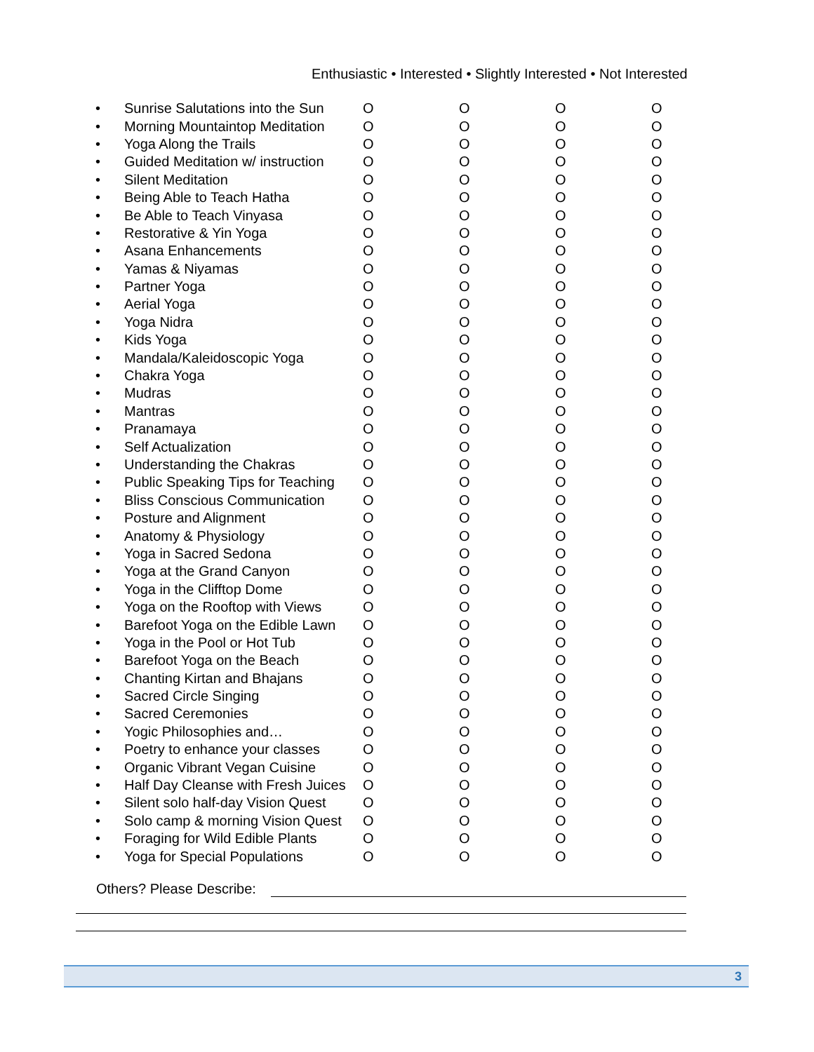Enthusiastic • Interested • Slightly Interested • Not Interested
| • | Sunrise Salutations into the Sun | O | O | O | O |
| • | Morning Mountaintop Meditation | O | O | O | O |
| • | Yoga Along the Trails | O | O | O | O |
| • | Guided Meditation w/ instruction | O | O | O | O |
| • | Silent Meditation | O | O | O | O |
| • | Being Able to Teach Hatha | O | O | O | O |
| • | Be Able to Teach Vinyasa | O | O | O | O |
| • | Restorative & Yin Yoga | O | O | O | O |
| • | Asana Enhancements | O | O | O | O |
| • | Yamas & Niyamas | O | O | O | O |
| • | Partner Yoga | O | O | O | O |
| • | Aerial Yoga | O | O | O | O |
| • | Yoga Nidra | O | O | O | O |
| • | Kids Yoga | O | O | O | O |
| • | Mandala/Kaleidoscopic Yoga | O | O | O | O |
| • | Chakra Yoga | O | O | O | O |
| • | Mudras | O | O | O | O |
| • | Mantras | O | O | O | O |
| • | Pranamaya | O | O | O | O |
| • | Self Actualization | O | O | O | O |
| • | Understanding the Chakras | O | O | O | O |
| • | Public Speaking Tips for Teaching | O | O | O | O |
| • | Bliss Conscious Communication | O | O | O | O |
| • | Posture and Alignment | O | O | O | O |
| • | Anatomy & Physiology | O | O | O | O |
| • | Yoga in Sacred Sedona | O | O | O | O |
| • | Yoga at the Grand Canyon | O | O | O | O |
| • | Yoga in the Clifftop Dome | O | O | O | O |
| • | Yoga on the Rooftop with Views | O | O | O | O |
| • | Barefoot Yoga on the Edible Lawn | O | O | O | O |
| • | Yoga in the Pool or Hot Tub | O | O | O | O |
| • | Barefoot Yoga on the Beach | O | O | O | O |
| • | Chanting Kirtan and Bhajans | O | O | O | O |
| • | Sacred Circle Singing | O | O | O | O |
| • | Sacred Ceremonies | O | O | O | O |
| • | Yogic Philosophies and… | O | O | O | O |
| • | Poetry to enhance your classes | O | O | O | O |
| • | Organic Vibrant Vegan Cuisine | O | O | O | O |
| • | Half Day Cleanse with Fresh Juices | O | O | O | O |
| • | Silent solo half-day Vision Quest | O | O | O | O |
| • | Solo camp & morning Vision Quest | O | O | O | O |
| • | Foraging for Wild Edible Plants | O | O | O | O |
| • | Yoga for Special Populations | O | O | O | O |
Others? Please Describe:
3